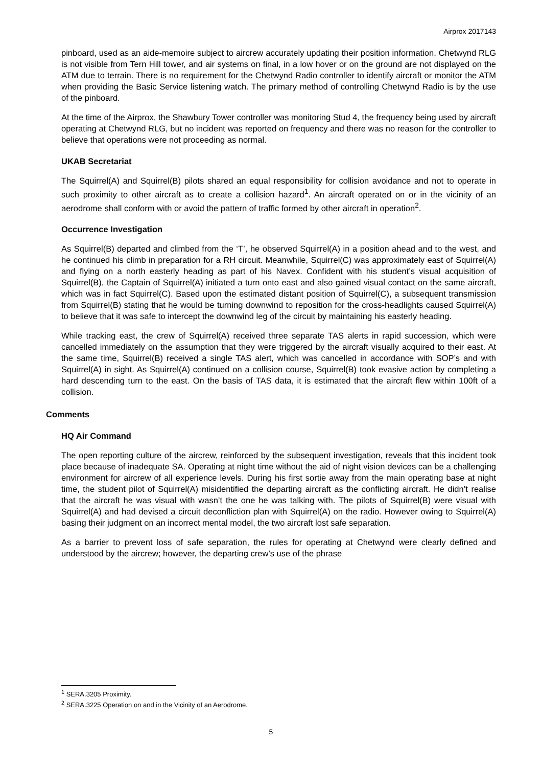Airprox 2017143
pinboard, used as an aide-memoire subject to aircrew accurately updating their position information. Chetwynd RLG is not visible from Tern Hill tower, and air systems on final, in a low hover or on the ground are not displayed on the ATM due to terrain. There is no requirement for the Chetwynd Radio controller to identify aircraft or monitor the ATM when providing the Basic Service listening watch. The primary method of controlling Chetwynd Radio is by the use of the pinboard.
At the time of the Airprox, the Shawbury Tower controller was monitoring Stud 4, the frequency being used by aircraft operating at Chetwynd RLG, but no incident was reported on frequency and there was no reason for the controller to believe that operations were not proceeding as normal.
UKAB Secretariat
The Squirrel(A) and Squirrel(B) pilots shared an equal responsibility for collision avoidance and not to operate in such proximity to other aircraft as to create a collision hazard<sup>1</sup>. An aircraft operated on or in the vicinity of an aerodrome shall conform with or avoid the pattern of traffic formed by other aircraft in operation<sup>2</sup>.
Occurrence Investigation
As Squirrel(B) departed and climbed from the ‘T’, he observed Squirrel(A) in a position ahead and to the west, and he continued his climb in preparation for a RH circuit. Meanwhile, Squirrel(C) was approximately east of Squirrel(A) and flying on a north easterly heading as part of his Navex. Confident with his student’s visual acquisition of Squirrel(B), the Captain of Squirrel(A) initiated a turn onto east and also gained visual contact on the same aircraft, which was in fact Squirrel(C). Based upon the estimated distant position of Squirrel(C), a subsequent transmission from Squirrel(B) stating that he would be turning downwind to reposition for the cross-headlights caused Squirrel(A) to believe that it was safe to intercept the downwind leg of the circuit by maintaining his easterly heading.
While tracking east, the crew of Squirrel(A) received three separate TAS alerts in rapid succession, which were cancelled immediately on the assumption that they were triggered by the aircraft visually acquired to their east. At the same time, Squirrel(B) received a single TAS alert, which was cancelled in accordance with SOP’s and with Squirrel(A) in sight. As Squirrel(A) continued on a collision course, Squirrel(B) took evasive action by completing a hard descending turn to the east. On the basis of TAS data, it is estimated that the aircraft flew within 100ft of a collision.
Comments
HQ Air Command
The open reporting culture of the aircrew, reinforced by the subsequent investigation, reveals that this incident took place because of inadequate SA. Operating at night time without the aid of night vision devices can be a challenging environment for aircrew of all experience levels. During his first sortie away from the main operating base at night time, the student pilot of Squirrel(A) misidentified the departing aircraft as the conflicting aircraft. He didn’t realise that the aircraft he was visual with wasn’t the one he was talking with. The pilots of Squirrel(B) were visual with Squirrel(A) and had devised a circuit deconfliction plan with Squirrel(A) on the radio. However owing to Squirrel(A) basing their judgment on an incorrect mental model, the two aircraft lost safe separation.
As a barrier to prevent loss of safe separation, the rules for operating at Chetwynd were clearly defined and understood by the aircrew; however, the departing crew’s use of the phrase
<sup>1</sup> SERA.3205 Proximity.
<sup>2</sup> SERA.3225 Operation on and in the Vicinity of an Aerodrome.
5